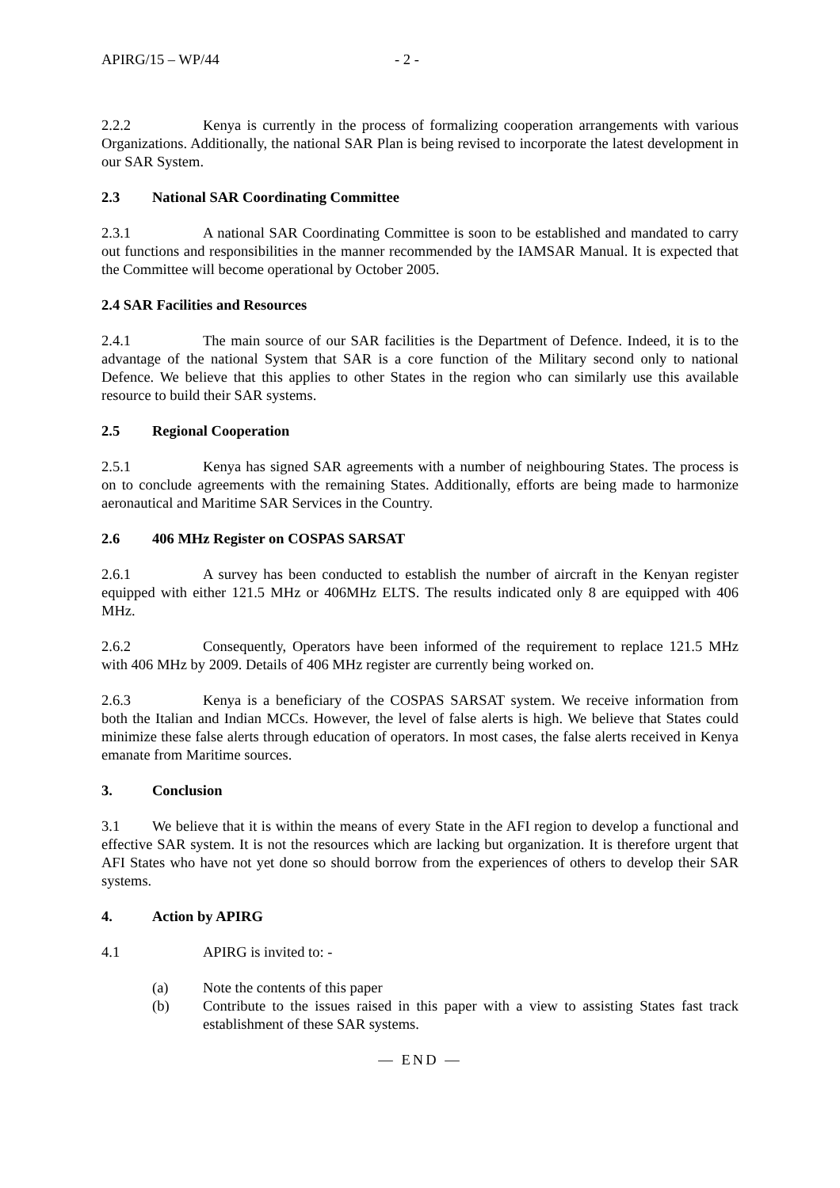APIRG/15 – WP/44 - 2 -
2.2.2 Kenya is currently in the process of formalizing cooperation arrangements with various Organizations. Additionally, the national SAR Plan is being revised to incorporate the latest development in our SAR System.
2.3 National SAR Coordinating Committee
2.3.1 A national SAR Coordinating Committee is soon to be established and mandated to carry out functions and responsibilities in the manner recommended by the IAMSAR Manual. It is expected that the Committee will become operational by October 2005.
2.4 SAR Facilities and Resources
2.4.1 The main source of our SAR facilities is the Department of Defence. Indeed, it is to the advantage of the national System that SAR is a core function of the Military second only to national Defence. We believe that this applies to other States in the region who can similarly use this available resource to build their SAR systems.
2.5 Regional Cooperation
2.5.1 Kenya has signed SAR agreements with a number of neighbouring States. The process is on to conclude agreements with the remaining States. Additionally, efforts are being made to harmonize aeronautical and Maritime SAR Services in the Country.
2.6 406 MHz Register on COSPAS SARSAT
2.6.1 A survey has been conducted to establish the number of aircraft in the Kenyan register equipped with either 121.5 MHz or 406MHz ELTS. The results indicated only 8 are equipped with 406 MHz.
2.6.2 Consequently, Operators have been informed of the requirement to replace 121.5 MHz with 406 MHz by 2009. Details of 406 MHz register are currently being worked on.
2.6.3 Kenya is a beneficiary of the COSPAS SARSAT system. We receive information from both the Italian and Indian MCCs. However, the level of false alerts is high. We believe that States could minimize these false alerts through education of operators. In most cases, the false alerts received in Kenya emanate from Maritime sources.
3. Conclusion
3.1 We believe that it is within the means of every State in the AFI region to develop a functional and effective SAR system. It is not the resources which are lacking but organization. It is therefore urgent that AFI States who have not yet done so should borrow from the experiences of others to develop their SAR systems.
4. Action by APIRG
4.1 APIRG is invited to: -
(a) Note the contents of this paper
(b) Contribute to the issues raised in this paper with a view to assisting States fast track establishment of these SAR systems.
— END —